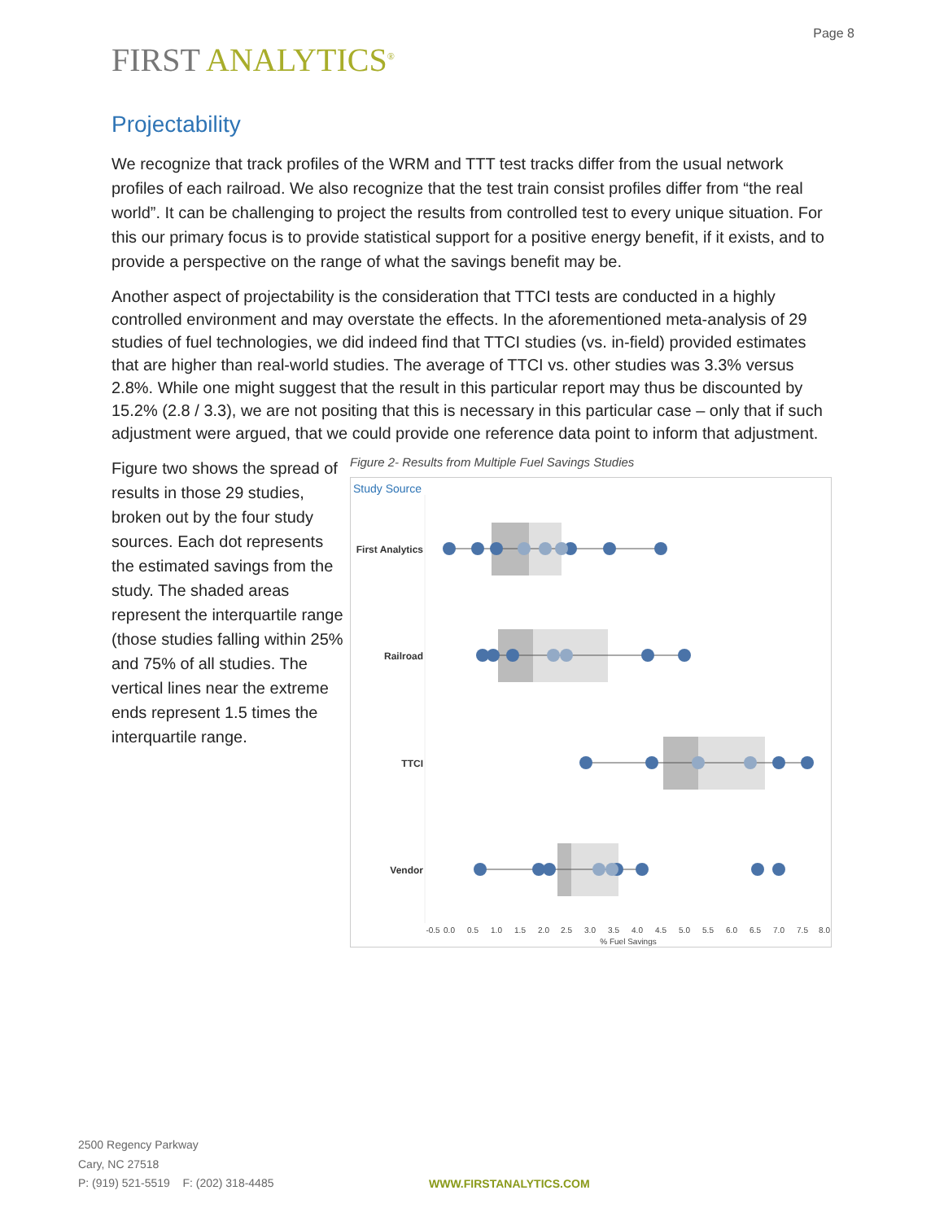Page 8
FIRST ANALYTICS<sup>®</sup>
Projectability
We recognize that track profiles of the WRM and TTT test tracks differ from the usual network profiles of each railroad. We also recognize that the test train consist profiles differ from “the real world”. It can be challenging to project the results from controlled test to every unique situation. For this our primary focus is to provide statistical support for a positive energy benefit, if it exists, and to provide a perspective on the range of what the savings benefit may be.
Another aspect of projectability is the consideration that TTCI tests are conducted in a highly controlled environment and may overstate the effects. In the aforementioned meta-analysis of 29 studies of fuel technologies, we did indeed find that TTCI studies (vs. in-field) provided estimates that are higher than real-world studies. The average of TTCI vs. other studies was 3.3% versus 2.8%. While one might suggest that the result in this particular report may thus be discounted by 15.2% (2.8 / 3.3), we are not positing that this is necessary in this particular case – only that if such adjustment were argued, that we could provide one reference data point to inform that adjustment.
Figure two shows the spread of results in those 29 studies, broken out by the four study sources. Each dot represents the estimated savings from the study. The shaded areas represent the interquartile range (those studies falling within 25% and 75% of all studies. The vertical lines near the extreme ends represent 1.5 times the interquartile range.
Figure 2- Results from Multiple Fuel Savings Studies
Study Source
First Analytics
Railroad
TTCI
Vendor
-0.5
0.0
0.5
1.0
1.5
2.0
2.5
3.0
3.5
4.0
4.5
5.0
5.5
6.0
6.5
7.0
7.5
8.0
% Fuel Savings
2500 Regency Parkway
Cary, NC 27518
P: (919) 521-5519 F: (202) 318-4485
WWW.FIRSTANALYTICS.COM